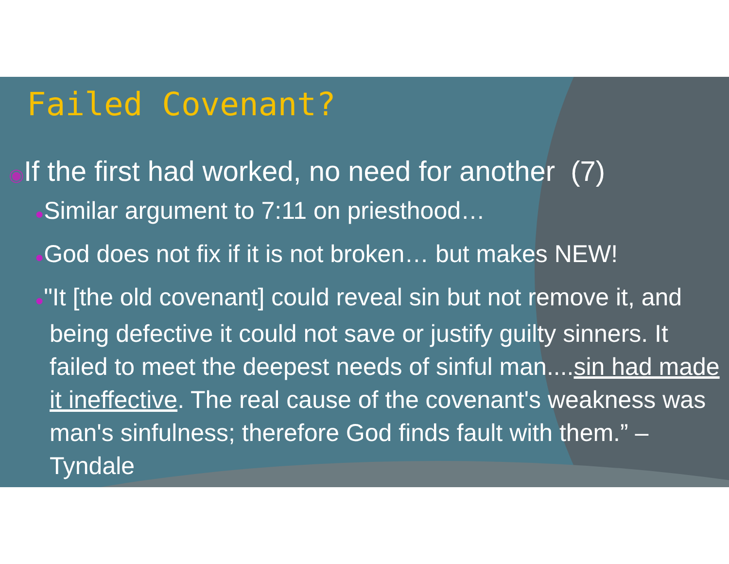Failed Covenant?
◉If the first had worked, no need for another (7)
●Similar argument to 7:11 on priesthood…
●God does not fix if it is not broken… but makes NEW!
●"It [the old covenant] could reveal sin but not remove it, and being defective it could not save or justify guilty sinners. It failed to meet the deepest needs of sinful man....sin had made it ineffective. The real cause of the covenant's weakness was man's sinfulness; therefore God finds fault with them.” – Tyndale